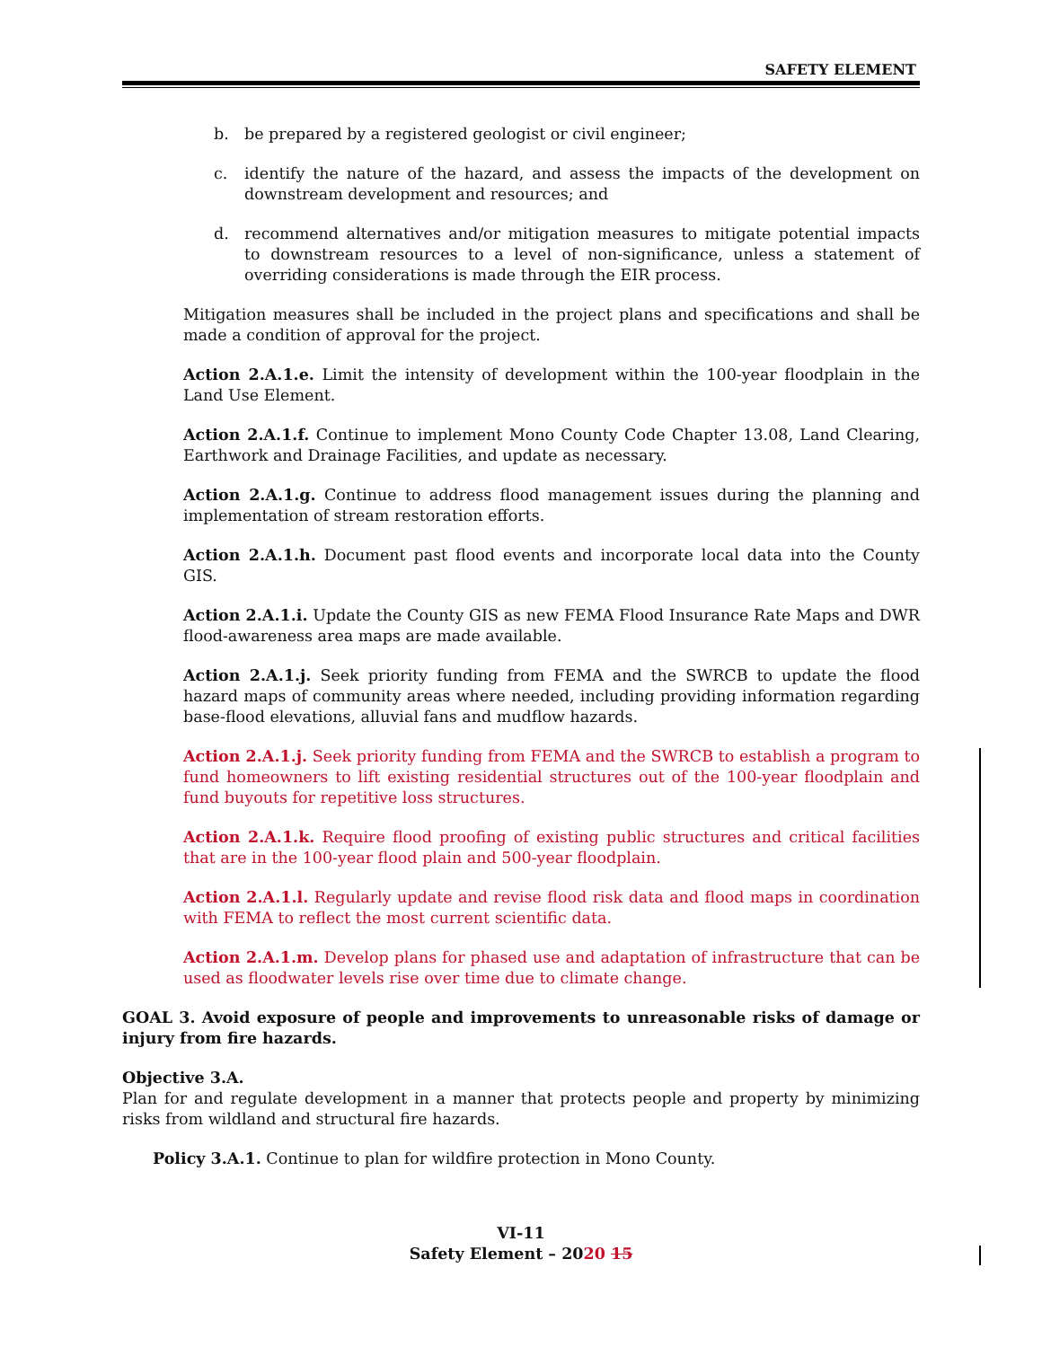SAFETY ELEMENT
b. be prepared by a registered geologist or civil engineer;
c. identify the nature of the hazard, and assess the impacts of the development on downstream development and resources; and
d. recommend alternatives and/or mitigation measures to mitigate potential impacts to downstream resources to a level of non-significance, unless a statement of overriding considerations is made through the EIR process.
Mitigation measures shall be included in the project plans and specifications and shall be made a condition of approval for the project.
Action 2.A.1.e. Limit the intensity of development within the 100-year floodplain in the Land Use Element.
Action 2.A.1.f. Continue to implement Mono County Code Chapter 13.08, Land Clearing, Earthwork and Drainage Facilities, and update as necessary.
Action 2.A.1.g. Continue to address flood management issues during the planning and implementation of stream restoration efforts.
Action 2.A.1.h. Document past flood events and incorporate local data into the County GIS.
Action 2.A.1.i. Update the County GIS as new FEMA Flood Insurance Rate Maps and DWR flood-awareness area maps are made available.
Action 2.A.1.j. Seek priority funding from FEMA and the SWRCB to update the flood hazard maps of community areas where needed, including providing information regarding base-flood elevations, alluvial fans and mudflow hazards.
Action 2.A.1.j. Seek priority funding from FEMA and the SWRCB to establish a program to fund homeowners to lift existing residential structures out of the 100-year floodplain and fund buyouts for repetitive loss structures.
Action 2.A.1.k. Require flood proofing of existing public structures and critical facilities that are in the 100-year flood plain and 500-year floodplain.
Action 2.A.1.l. Regularly update and revise flood risk data and flood maps in coordination with FEMA to reflect the most current scientific data.
Action 2.A.1.m. Develop plans for phased use and adaptation of infrastructure that can be used as floodwater levels rise over time due to climate change.
GOAL 3. Avoid exposure of people and improvements to unreasonable risks of damage or injury from fire hazards.
Objective 3.A.
Plan for and regulate development in a manner that protects people and property by minimizing risks from wildland and structural fire hazards.
Policy 3.A.1. Continue to plan for wildfire protection in Mono County.
VI-11
Safety Element – 2020 15